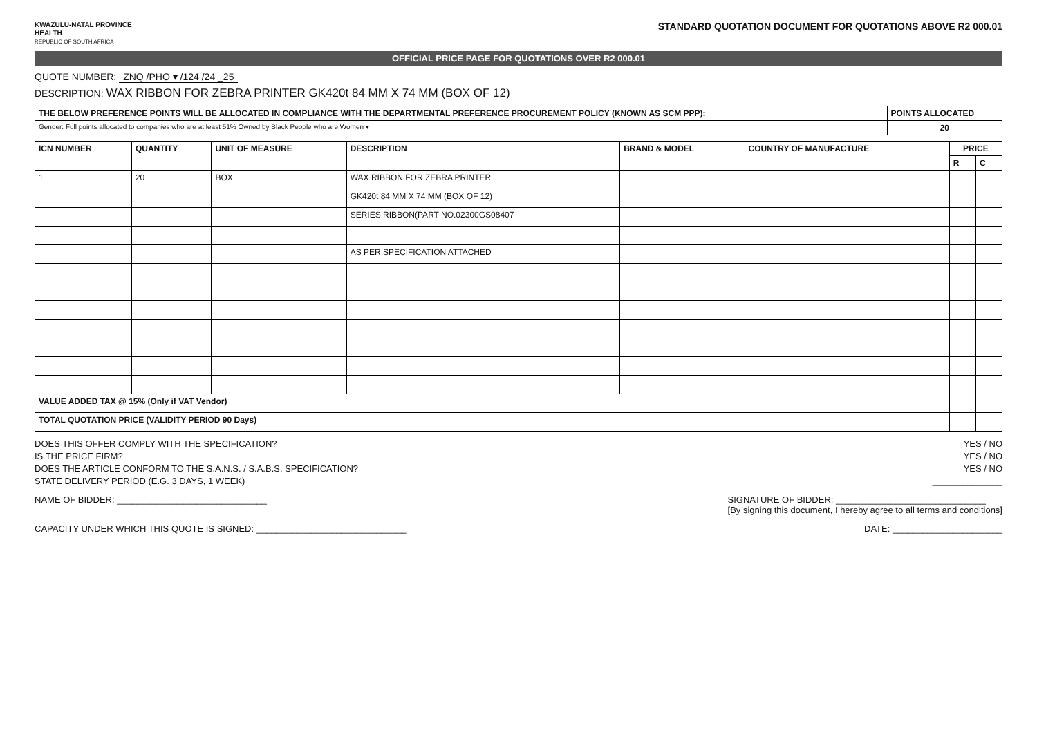KWAZULU-NATAL PROVINCE
HEALTH
REPUBLIC OF SOUTH AFRICA
STANDARD QUOTATION DOCUMENT FOR QUOTATIONS ABOVE R2 000.01
OFFICIAL PRICE PAGE FOR QUOTATIONS OVER R2 000.01
QUOTE NUMBER: ZNQ /PHO ▾ /124 /24 _25
DESCRIPTION: WAX RIBBON FOR ZEBRA PRINTER GK420t 84 MM X 74 MM (BOX OF 12)
| THE BELOW PREFERENCE POINTS WILL BE ALLOCATED IN COMPLIANCE WITH THE DEPARTMENTAL PREFERENCE PROCUREMENT POLICY (KNOWN AS SCM PPP): | POINTS ALLOCATED |
| --- | --- |
| Gender: Full points allocated to companies who are at least 51% Owned by Black People who are Women ▾ | 20 |
| ICN NUMBER | QUANTITY | UNIT OF MEASURE | DESCRIPTION | BRAND & MODEL | COUNTRY OF MANUFACTURE | PRICE | |
| --- | --- | --- | --- | --- | --- | --- | --- |
| | | | | | | R | C |
| 1 | 20 | BOX | WAX RIBBON FOR ZEBRA PRINTER | | | | |
| | | | GK420t 84 MM X 74 MM (BOX OF 12) | | | | |
| | | | SERIES RIBBON(PART NO.02300GS08407 | | | | |
| | | | AS PER SPECIFICATION ATTACHED | | | | |
| VALUE ADDED TAX @ 15% (Only if VAT Vendor) | | | | | | | |
| TOTAL QUOTATION PRICE (VALIDITY PERIOD 90 Days) | | | | | | | |
DOES THIS OFFER COMPLY WITH THE SPECIFICATION? YES / NO
IS THE PRICE FIRM? YES / NO
DOES THE ARTICLE CONFORM TO THE S.A.N.S. / S.A.B.S. SPECIFICATION? YES / NO
STATE DELIVERY PERIOD (E.G. 3 DAYS, 1 WEEK) ______________
NAME OF BIDDER: ______________________________ SIGNATURE OF BIDDER: ______________________________
[By signing this document, I hereby agree to all terms and conditions]
CAPACITY UNDER WHICH THIS QUOTE IS SIGNED: ______________________________ DATE: ______________________